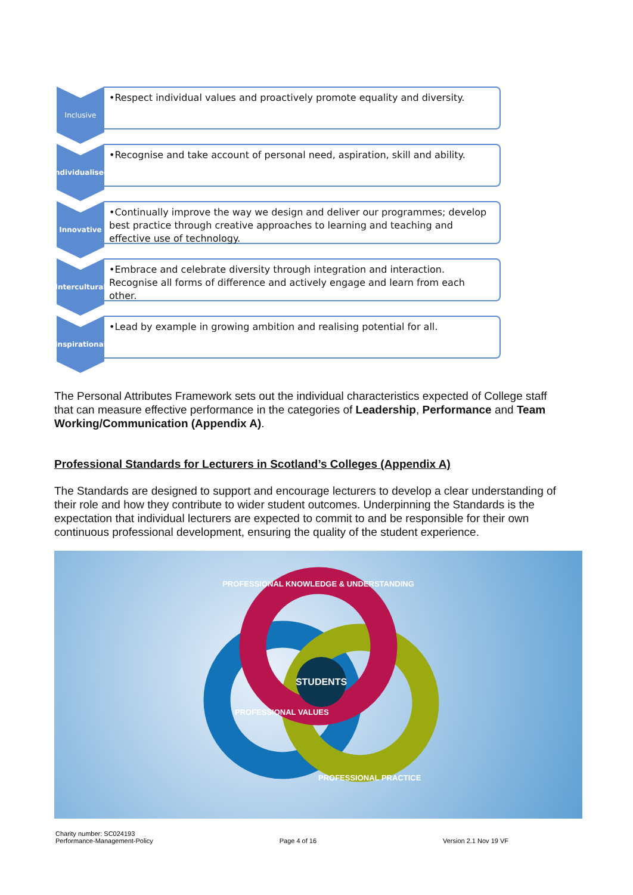Inclusive
•Respect individual values and proactively promote equality and diversity.
Individualised
•Recognise and take account of personal need, aspiration, skill and ability.
Innovative
•Continually improve the way we design and deliver our programmes; develop best practice through creative approaches to learning and teaching and effective use of technology.
Intercultural
•Embrace and celebrate diversity through integration and interaction. Recognise all forms of difference and actively engage and learn from each other.
Inspirational
•Lead by example in growing ambition and realising potential for all.
The Personal Attributes Framework sets out the individual characteristics expected of College staff that can measure effective performance in the categories of Leadership, Performance and Team Working/Communication (Appendix A).
Professional Standards for Lecturers in Scotland’s Colleges (Appendix A)
The Standards are designed to support and encourage lecturers to develop a clear understanding of their role and how they contribute to wider student outcomes. Underpinning the Standards is the expectation that individual lecturers are expected to commit to and be responsible for their own continuous professional development, ensuring the quality of the student experience.
STUDENTS
PROFESSIONAL KNOWLEDGE & UNDERSTANDING
PROFESSIONAL VALUES
PROFESSIONAL PRACTICE
Charity number: SC024193
Performance-Management-Policy
Page 4 of 16
Version 2.1 Nov 19 VF